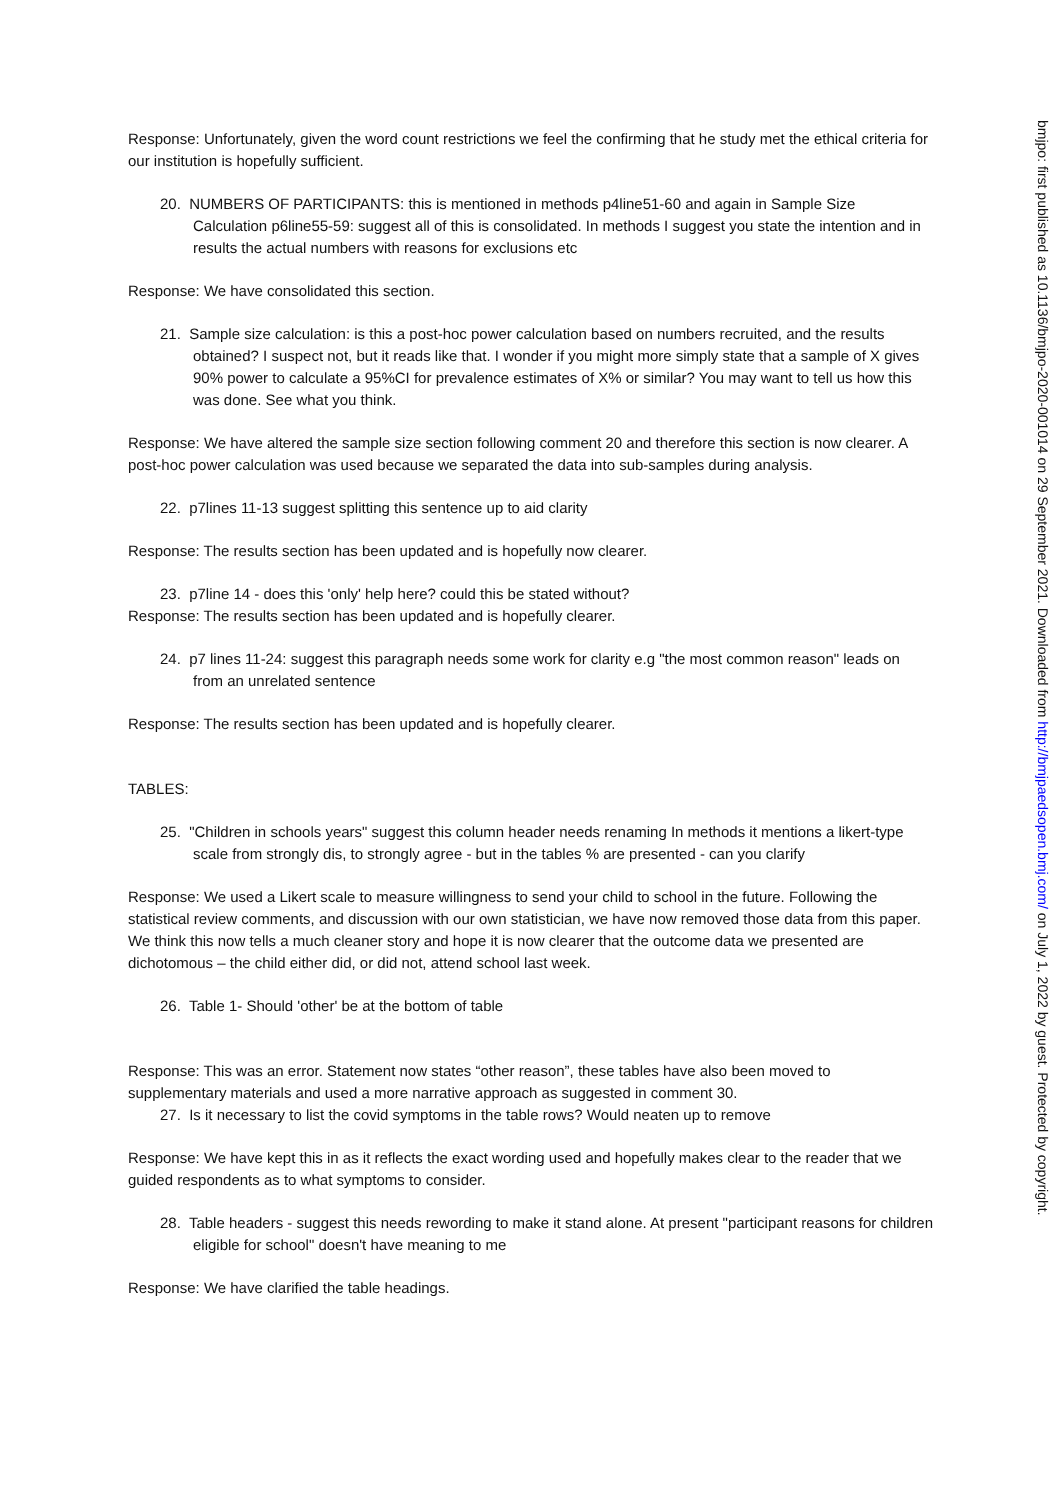Response: Unfortunately, given the word count restrictions we feel the confirming that he study met the ethical criteria for our institution is hopefully sufficient.
20. NUMBERS OF PARTICIPANTS: this is mentioned in methods p4line51-60 and again in Sample Size Calculation p6line55-59: suggest all of this is consolidated. In methods I suggest you state the intention and in results the actual numbers with reasons for exclusions etc
Response: We have consolidated this section.
21. Sample size calculation: is this a post-hoc power calculation based on numbers recruited, and the results obtained? I suspect not, but it reads like that. I wonder if you might more simply state that a sample of X gives 90% power to calculate a 95%CI for prevalence estimates of X% or similar? You may want to tell us how this was done. See what you think.
Response: We have altered the sample size section following comment 20 and therefore this section is now clearer. A post-hoc power calculation was used because we separated the data into sub-samples during analysis.
22. p7lines 11-13 suggest splitting this sentence up to aid clarity
Response: The results section has been updated and is hopefully now clearer.
23. p7line 14 - does this 'only' help here? could this be stated without?
Response: The results section has been updated and is hopefully clearer.
24. p7 lines 11-24: suggest this paragraph needs some work for clarity e.g "the most common reason" leads on from an unrelated sentence
Response: The results section has been updated and is hopefully clearer.
TABLES:
25. "Children in schools years" suggest this column header needs renaming In methods it mentions a likert-type scale from strongly dis, to strongly agree - but in the tables % are presented - can you clarify
Response: We used a Likert scale to measure willingness to send your child to school in the future. Following the statistical review comments, and discussion with our own statistician, we have now removed those data from this paper. We think this now tells a much cleaner story and hope it is now clearer that the outcome data we presented are dichotomous – the child either did, or did not, attend school last week.
26. Table 1- Should 'other' be at the bottom of table
Response: This was an error. Statement now states “other reason”, these tables have also been moved to supplementary materials and used a more narrative approach as suggested in comment 30.
27. Is it necessary to list the covid symptoms in the table rows? Would neaten up to remove
Response: We have kept this in as it reflects the exact wording used and hopefully makes clear to the reader that we guided respondents as to what symptoms to consider.
28. Table headers - suggest this needs rewording to make it stand alone. At present "participant reasons for children eligible for school" doesn't have meaning to me
Response: We have clarified the table headings.
bmjpo: first published as 10.1136/bmjpo-2020-001014 on 29 September 2021. Downloaded from http://bmjpaedsopen.bmj.com/ on July 1, 2022 by guest. Protected by copyright.